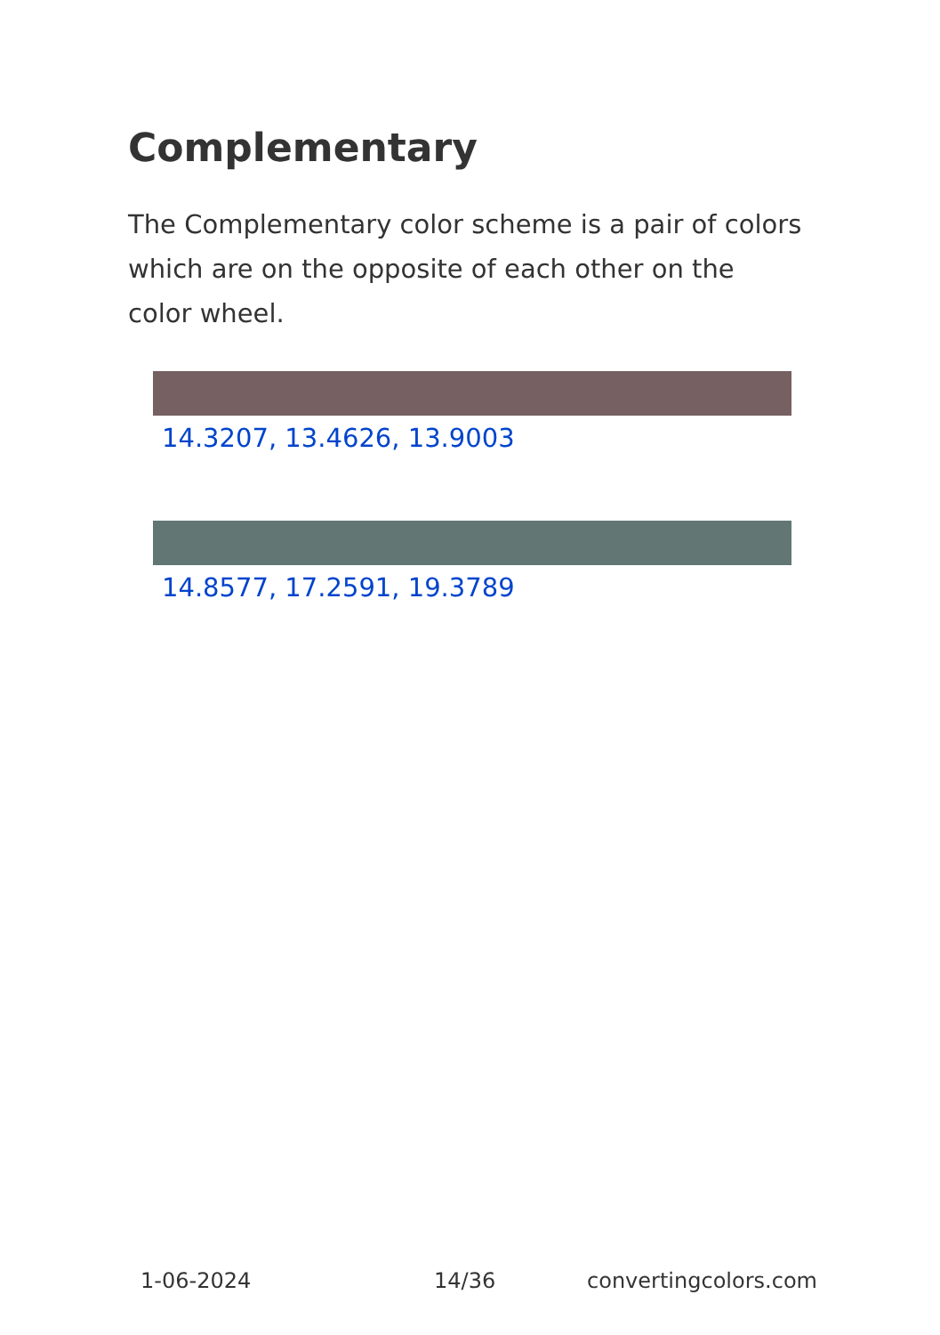Complementary
The Complementary color scheme is a pair of colors which are on the opposite of each other on the color wheel.
14.3207, 13.4626, 13.9003
14.8577, 17.2591, 19.3789
1-06-2024 14/36 convertingcolors.com